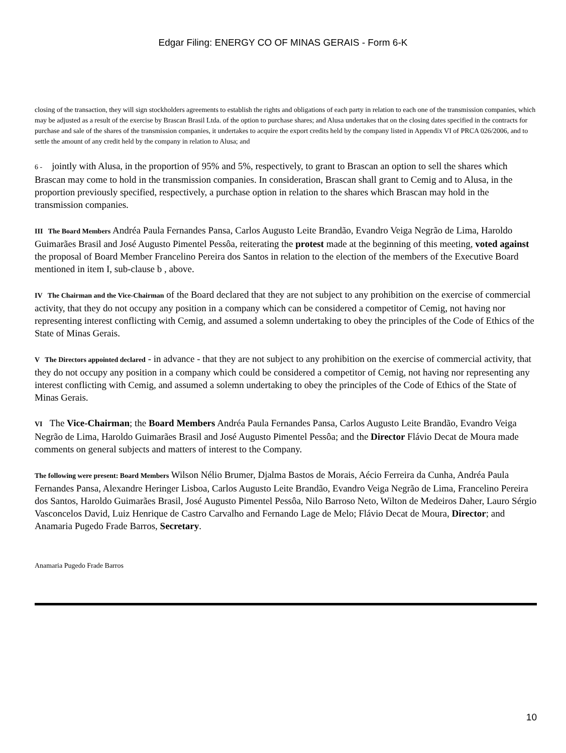Edgar Filing: ENERGY CO OF MINAS GERAIS - Form 6-K
closing of the transaction, they will sign stockholders agreements to establish the rights and obligations of each party in relation to each one of the transmission companies, which may be adjusted as a result of the exercise by Brascan Brasil Ltda. of the option to purchase shares; and Alusa undertakes that on the closing dates specified in the contracts for purchase and sale of the shares of the transmission companies, it undertakes to acquire the export credits held by the company listed in Appendix VI of PRCA 026/2006, and to settle the amount of any credit held by the company in relation to Alusa; and
6 - jointly with Alusa, in the proportion of 95% and 5%, respectively, to grant to Brascan an option to sell the shares which Brascan may come to hold in the transmission companies. In consideration, Brascan shall grant to Cemig and to Alusa, in the proportion previously specified, respectively, a purchase option in relation to the shares which Brascan may hold in the transmission companies.
III The Board Members Andréa Paula Fernandes Pansa, Carlos Augusto Leite Brandão, Evandro Veiga Negrão de Lima, Haroldo Guimarães Brasil and José Augusto Pimentel Pessôa, reiterating the protest made at the beginning of this meeting, voted against the proposal of Board Member Francelino Pereira dos Santos in relation to the election of the members of the Executive Board mentioned in item I, sub-clause b , above.
IV The Chairman and the Vice-Chairman of the Board declared that they are not subject to any prohibition on the exercise of commercial activity, that they do not occupy any position in a company which can be considered a competitor of Cemig, not having nor representing interest conflicting with Cemig, and assumed a solemn undertaking to obey the principles of the Code of Ethics of the State of Minas Gerais.
V The Directors appointed declared - in advance - that they are not subject to any prohibition on the exercise of commercial activity, that they do not occupy any position in a company which could be considered a competitor of Cemig, not having nor representing any interest conflicting with Cemig, and assumed a solemn undertaking to obey the principles of the Code of Ethics of the State of Minas Gerais.
VI The Vice-Chairman; the Board Members Andréa Paula Fernandes Pansa, Carlos Augusto Leite Brandão, Evandro Veiga Negrão de Lima, Haroldo Guimarães Brasil and José Augusto Pimentel Pessôa; and the Director Flávio Decat de Moura made comments on general subjects and matters of interest to the Company.
The following were present: Board Members Wilson Nélio Brumer, Djalma Bastos de Morais, Aécio Ferreira da Cunha, Andréa Paula Fernandes Pansa, Alexandre Heringer Lisboa, Carlos Augusto Leite Brandão, Evandro Veiga Negrão de Lima, Francelino Pereira dos Santos, Haroldo Guimarães Brasil, José Augusto Pimentel Pessôa, Nilo Barroso Neto, Wilton de Medeiros Daher, Lauro Sérgio Vasconcelos David, Luiz Henrique de Castro Carvalho and Fernando Lage de Melo; Flávio Decat de Moura, Director; and Anamaria Pugedo Frade Barros, Secretary.
Anamaria Pugedo Frade Barros
10